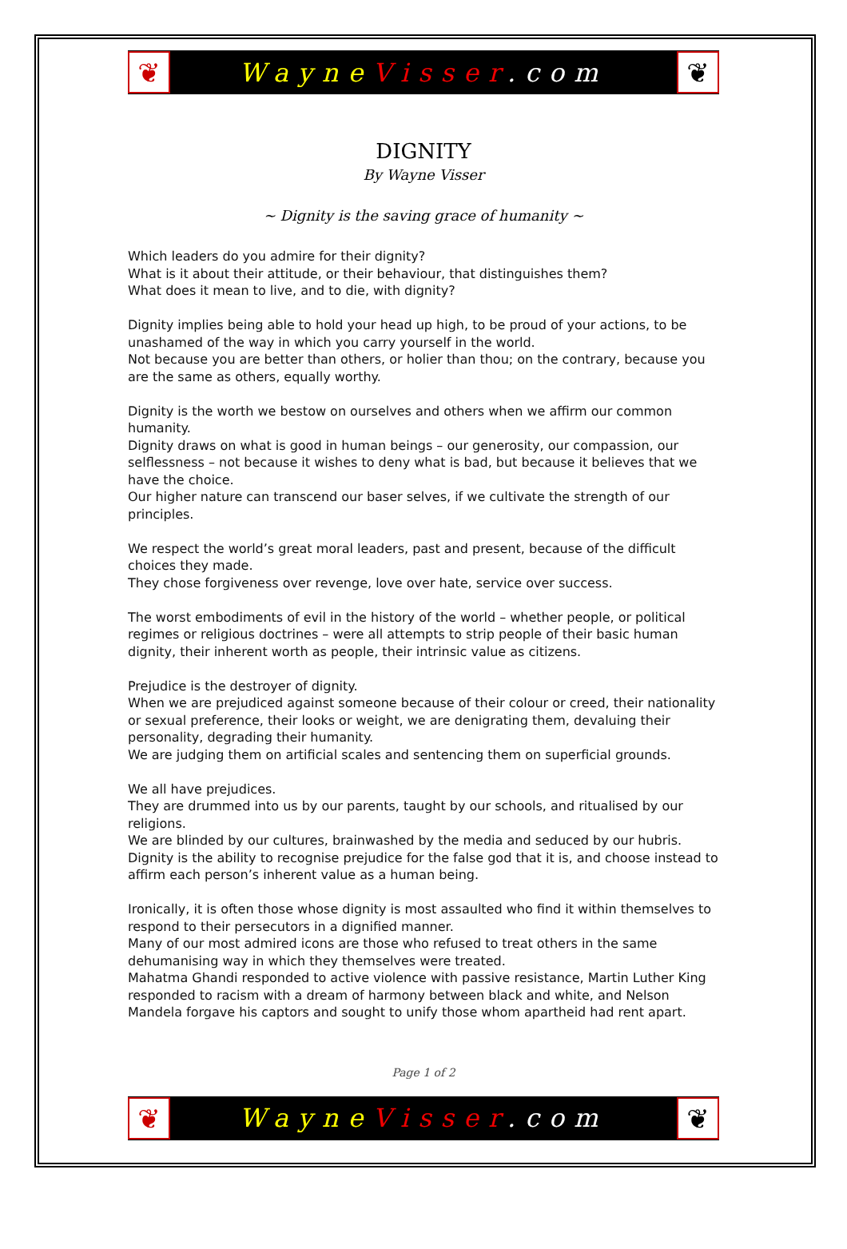❦
Wayne Visser.com
❦
DIGNITY
By Wayne Visser
~ Dignity is the saving grace of humanity ~
Which leaders do you admire for their dignity?
What is it about their attitude, or their behaviour, that distinguishes them?
What does it mean to live, and to die, with dignity?
Dignity implies being able to hold your head up high, to be proud of your actions, to be unashamed of the way in which you carry yourself in the world.
Not because you are better than others, or holier than thou; on the contrary, because you are the same as others, equally worthy.
Dignity is the worth we bestow on ourselves and others when we affirm our common humanity.
Dignity draws on what is good in human beings – our generosity, our compassion, our selflessness – not because it wishes to deny what is bad, but because it believes that we have the choice.
Our higher nature can transcend our baser selves, if we cultivate the strength of our principles.
We respect the world’s great moral leaders, past and present, because of the difficult choices they made.
They chose forgiveness over revenge, love over hate, service over success.
The worst embodiments of evil in the history of the world – whether people, or political regimes or religious doctrines – were all attempts to strip people of their basic human dignity, their inherent worth as people, their intrinsic value as citizens.
Prejudice is the destroyer of dignity.
When we are prejudiced against someone because of their colour or creed, their nationality or sexual preference, their looks or weight, we are denigrating them, devaluing their personality, degrading their humanity.
We are judging them on artificial scales and sentencing them on superficial grounds.
We all have prejudices.
They are drummed into us by our parents, taught by our schools, and ritualised by our religions.
We are blinded by our cultures, brainwashed by the media and seduced by our hubris.
Dignity is the ability to recognise prejudice for the false god that it is, and choose instead to affirm each person’s inherent value as a human being.
Ironically, it is often those whose dignity is most assaulted who find it within themselves to respond to their persecutors in a dignified manner.
Many of our most admired icons are those who refused to treat others in the same dehumanising way in which they themselves were treated.
Mahatma Ghandi responded to active violence with passive resistance, Martin Luther King responded to racism with a dream of harmony between black and white, and Nelson Mandela forgave his captors and sought to unify those whom apartheid had rent apart.
Page 1 of 2
❦
Wayne Visser.com
❦